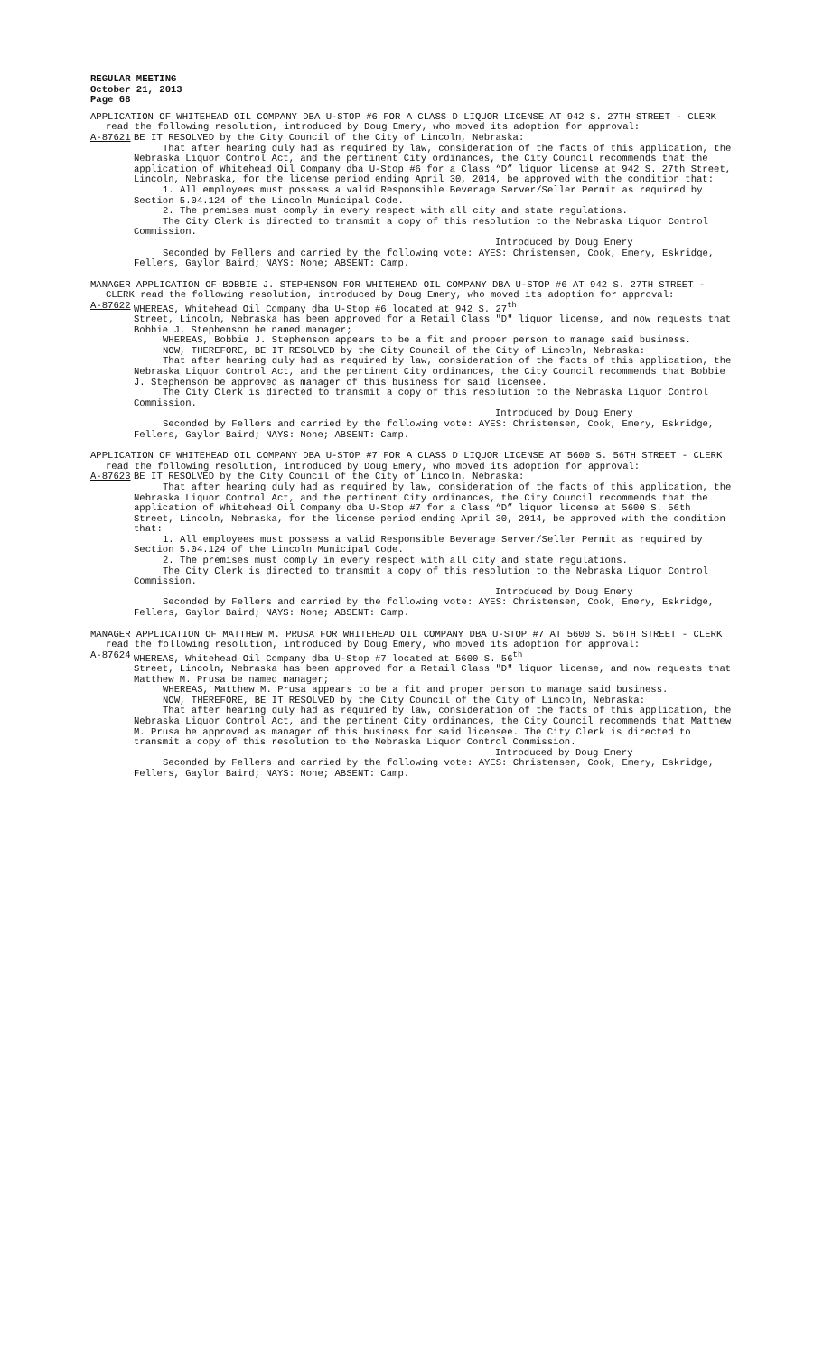REGULAR MEETING
October 21, 2013
Page 68
APPLICATION OF WHITEHEAD OIL COMPANY DBA U-STOP #6 FOR A CLASS D LIQUOR LICENSE AT 942 S. 27TH STREET - CLERK read the following resolution, introduced by Doug Emery, who moved its adoption for approval:
A-87621 BE IT RESOLVED by the City Council of the City of Lincoln, Nebraska:
That after hearing duly had as required by law, consideration of the facts of this application, the Nebraska Liquor Control Act, and the pertinent City ordinances, the City Council recommends that the application of Whitehead Oil Company dba U-Stop #6 for a Class “D” liquor license at 942 S. 27th Street, Lincoln, Nebraska, for the license period ending April 30, 2014, be approved with the condition that:
1. All employees must possess a valid Responsible Beverage Server/Seller Permit as required by Section 5.04.124 of the Lincoln Municipal Code.
2. The premises must comply in every respect with all city and state regulations.
The City Clerk is directed to transmit a copy of this resolution to the Nebraska Liquor Control Commission.
Introduced by Doug Emery
Seconded by Fellers and carried by the following vote: AYES: Christensen, Cook, Emery, Eskridge, Fellers, Gaylor Baird; NAYS: None; ABSENT: Camp.
MANAGER APPLICATION OF BOBBIE J. STEPHENSON FOR WHITEHEAD OIL COMPANY DBA U-STOP #6 AT 942 S. 27TH STREET - CLERK read the following resolution, introduced by Doug Emery, who moved its adoption for approval:
A-87622 WHEREAS, Whitehead Oil Company dba U-Stop #6 located at 942 S. 27<sup>th</sup>
Street, Lincoln, Nebraska has been approved for a Retail Class "D" liquor license, and now requests that Bobbie J. Stephenson be named manager;
WHEREAS, Bobbie J. Stephenson appears to be a fit and proper person to manage said business.
NOW, THEREFORE, BE IT RESOLVED by the City Council of the City of Lincoln, Nebraska:
That after hearing duly had as required by law, consideration of the facts of this application, the Nebraska Liquor Control Act, and the pertinent City ordinances, the City Council recommends that Bobbie J. Stephenson be approved as manager of this business for said licensee.
The City Clerk is directed to transmit a copy of this resolution to the Nebraska Liquor Control Commission.
Introduced by Doug Emery
Seconded by Fellers and carried by the following vote: AYES: Christensen, Cook, Emery, Eskridge, Fellers, Gaylor Baird; NAYS: None; ABSENT: Camp.
APPLICATION OF WHITEHEAD OIL COMPANY DBA U-STOP #7 FOR A CLASS D LIQUOR LICENSE AT 5600 S. 56TH STREET - CLERK read the following resolution, introduced by Doug Emery, who moved its adoption for approval:
A-87623 BE IT RESOLVED by the City Council of the City of Lincoln, Nebraska:
That after hearing duly had as required by law, consideration of the facts of this application, the Nebraska Liquor Control Act, and the pertinent City ordinances, the City Council recommends that the application of Whitehead Oil Company dba U-Stop #7 for a Class “D” liquor license at 5600 S. 56th Street, Lincoln, Nebraska, for the license period ending April 30, 2014, be approved with the condition that:
1. All employees must possess a valid Responsible Beverage Server/Seller Permit as required by Section 5.04.124 of the Lincoln Municipal Code.
2. The premises must comply in every respect with all city and state regulations.
The City Clerk is directed to transmit a copy of this resolution to the Nebraska Liquor Control Commission.
Introduced by Doug Emery
Seconded by Fellers and carried by the following vote: AYES: Christensen, Cook, Emery, Eskridge, Fellers, Gaylor Baird; NAYS: None; ABSENT: Camp.
MANAGER APPLICATION OF MATTHEW M. PRUSA FOR WHITEHEAD OIL COMPANY DBA U-STOP #7 AT 5600 S. 56TH STREET - CLERK read the following resolution, introduced by Doug Emery, who moved its adoption for approval:
A-87624 WHEREAS, Whitehead Oil Company dba U-Stop #7 located at 5600 S. 56<sup>th</sup>
Street, Lincoln, Nebraska has been approved for a Retail Class "D" liquor license, and now requests that Matthew M. Prusa be named manager;
WHEREAS, Matthew M. Prusa appears to be a fit and proper person to manage said business.
NOW, THEREFORE, BE IT RESOLVED by the City Council of the City of Lincoln, Nebraska:
That after hearing duly had as required by law, consideration of the facts of this application, the Nebraska Liquor Control Act, and the pertinent City ordinances, the City Council recommends that Matthew M. Prusa be approved as manager of this business for said licensee. The City Clerk is directed to transmit a copy of this resolution to the Nebraska Liquor Control Commission.
Introduced by Doug Emery
Seconded by Fellers and carried by the following vote: AYES: Christensen, Cook, Emery, Eskridge, Fellers, Gaylor Baird; NAYS: None; ABSENT: Camp.